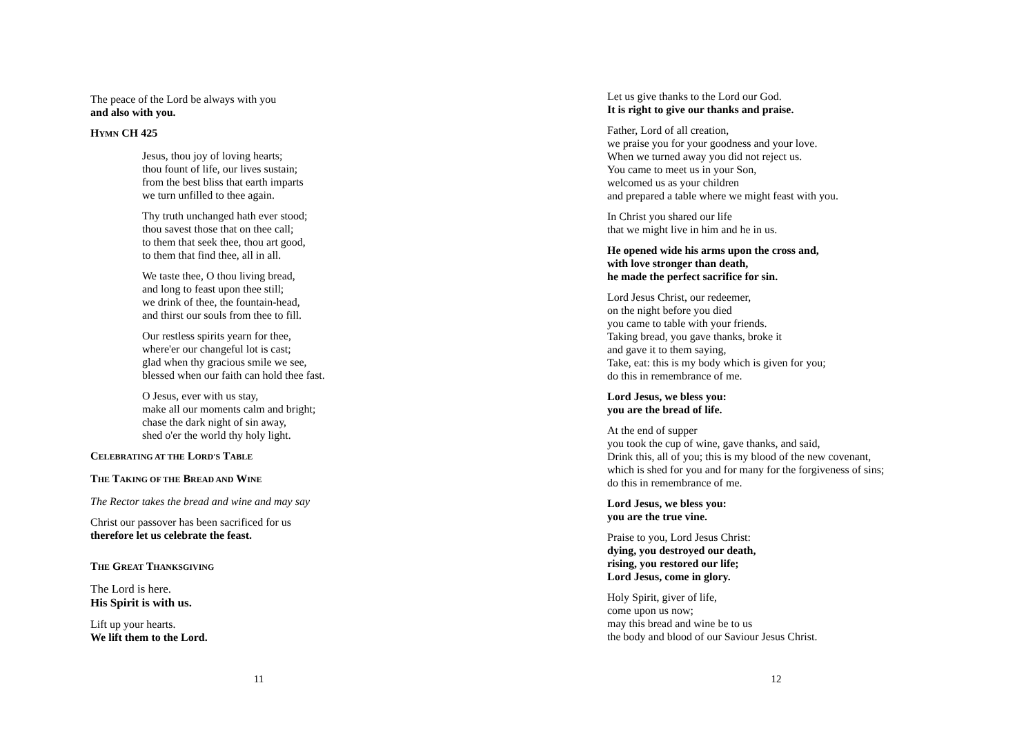The peace of the Lord be always with you
and also with you.
HYMN CH 425
Jesus, thou joy of loving hearts;
thou fount of life, our lives sustain;
from the best bliss that earth imparts
we turn unfilled to thee again.
Thy truth unchanged hath ever stood;
thou savest those that on thee call;
to them that seek thee, thou art good,
to them that find thee, all in all.
We taste thee, O thou living bread,
and long to feast upon thee still;
we drink of thee, the fountain-head,
and thirst our souls from thee to fill.
Our restless spirits yearn for thee,
where'er our changeful lot is cast;
glad when thy gracious smile we see,
blessed when our faith can hold thee fast.
O Jesus, ever with us stay,
make all our moments calm and bright;
chase the dark night of sin away,
shed o'er the world thy holy light.
CELEBRATING AT THE LORD'S TABLE
THE TAKING OF THE BREAD AND WINE
The Rector takes the bread and wine and may say
Christ our passover has been sacrificed for us
therefore let us celebrate the feast.
THE GREAT THANKSGIVING
The Lord is here.
His Spirit is with us.
Lift up your hearts.
We lift them to the Lord.
11
Let us give thanks to the Lord our God.
It is right to give our thanks and praise.
Father, Lord of all creation,
we praise you for your goodness and your love.
When we turned away you did not reject us.
You came to meet us in your Son,
welcomed us as your children
and prepared a table where we might feast with you.
In Christ you shared our life
that we might live in him and he in us.
He opened wide his arms upon the cross and,
with love stronger than death,
he made the perfect sacrifice for sin.
Lord Jesus Christ, our redeemer,
on the night before you died
you came to table with your friends.
Taking bread, you gave thanks, broke it
and gave it to them saying,
Take, eat: this is my body which is given for you;
do this in remembrance of me.
Lord Jesus, we bless you:
you are the bread of life.
At the end of supper
you took the cup of wine, gave thanks, and said,
Drink this, all of you; this is my blood of the new covenant,
which is shed for you and for many for the forgiveness of sins;
do this in remembrance of me.
Lord Jesus, we bless you:
you are the true vine.
Praise to you, Lord Jesus Christ:
dying, you destroyed our death,
rising, you restored our life;
Lord Jesus, come in glory.
Holy Spirit, giver of life,
come upon us now;
may this bread and wine be to us
the body and blood of our Saviour Jesus Christ.
12